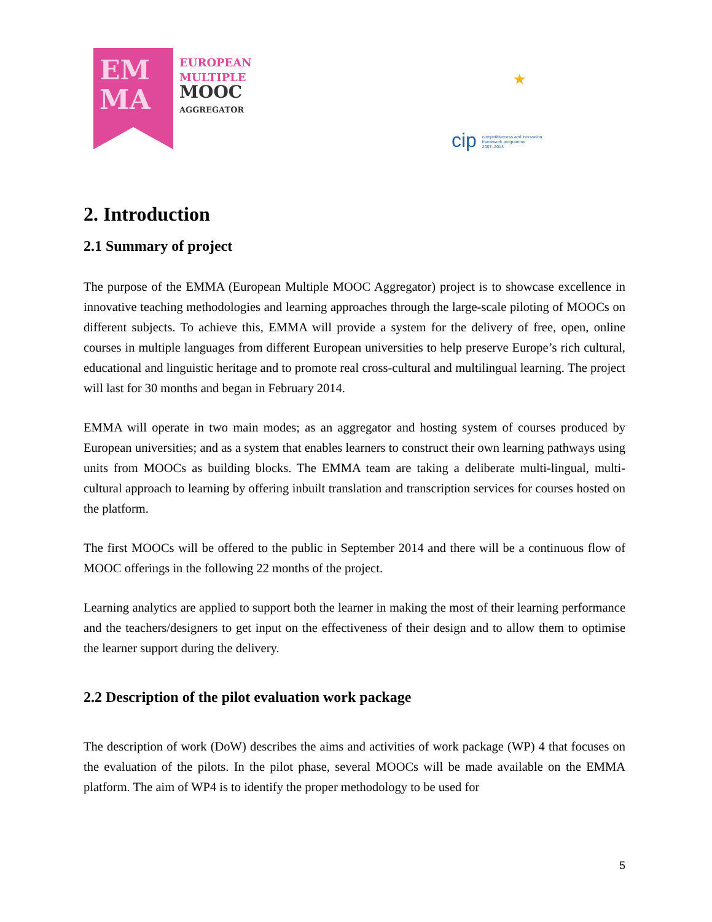EM
MA
EUROPEAN
MULTIPLE
MOOC
AGGREGATOR
★
cip competitiveness and innovation
framework programme
2007–2013
2. Introduction
2.1 Summary of project
The purpose of the EMMA (European Multiple MOOC Aggregator) project is to showcase excellence in innovative teaching methodologies and learning approaches through the large-scale piloting of MOOCs on different subjects. To achieve this, EMMA will provide a system for the delivery of free, open, online courses in multiple languages from different European universities to help preserve Europe’s rich cultural, educational and linguistic heritage and to promote real cross-cultural and multilingual learning. The project will last for 30 months and began in February 2014.
EMMA will operate in two main modes; as an aggregator and hosting system of courses produced by European universities; and as a system that enables learners to construct their own learning pathways using units from MOOCs as building blocks. The EMMA team are taking a deliberate multi-lingual, multi-cultural approach to learning by offering inbuilt translation and transcription services for courses hosted on the platform.
The first MOOCs will be offered to the public in September 2014 and there will be a continuous flow of MOOC offerings in the following 22 months of the project.
Learning analytics are applied to support both the learner in making the most of their learning performance and the teachers/designers to get input on the effectiveness of their design and to allow them to optimise the learner support during the delivery.
2.2 Description of the pilot evaluation work package
The description of work (DoW) describes the aims and activities of work package (WP) 4 that focuses on the evaluation of the pilots. In the pilot phase, several MOOCs will be made available on the EMMA platform. The aim of WP4 is to identify the proper methodology to be used for
5